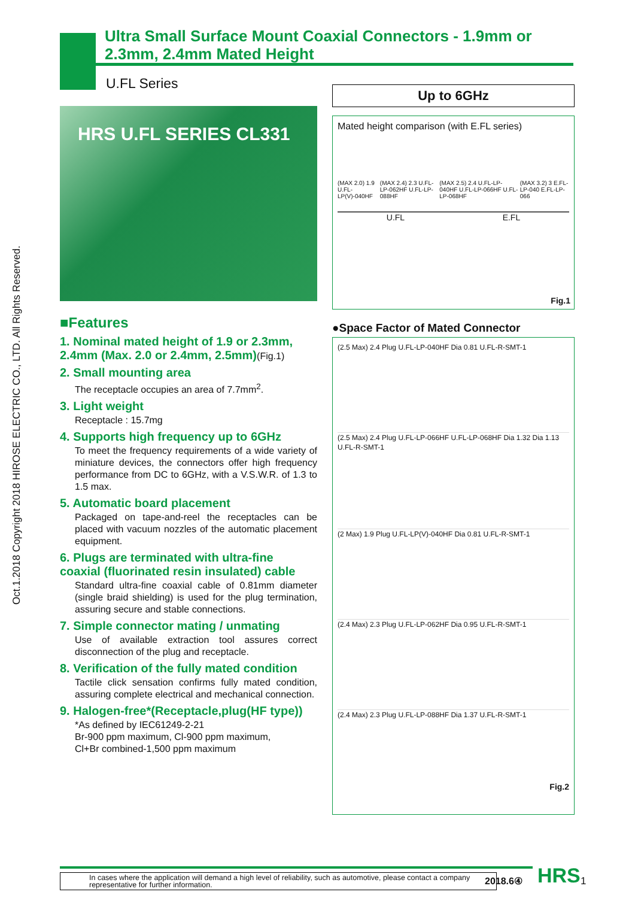Oct.1.2018 Copyright 2018 HIROSE ELECTRIC CO., LTD. All Rights Reserved.
Ultra Small Surface Mount Coaxial Connectors - 1.9mm or 2.3mm, 2.4mm Mated Height
U.FL Series
HRS U.FL SERIES CL331
■Features
1. Nominal mated height of 1.9 or 2.3mm, 2.4mm (Max. 2.0 or 2.4mm, 2.5mm)(Fig.1)
2. Small mounting area
The receptacle occupies an area of 7.7mm<sup>2</sup>.
3. Light weight
Receptacle : 15.7mg
4. Supports high frequency up to 6GHz
To meet the frequency requirements of a wide variety of miniature devices, the connectors offer high frequency performance from DC to 6GHz, with a V.S.W.R. of 1.3 to 1.5 max.
5. Automatic board placement
Packaged on tape-and-reel the receptacles can be placed with vacuum nozzles of the automatic placement equipment.
6. Plugs are terminated with ultra-fine coaxial (fluorinated resin insulated) cable
Standard ultra-fine coaxial cable of 0.81mm diameter (single braid shielding) is used for the plug termination, assuring secure and stable connections.
7. Simple connector mating / unmating
Use of available extraction tool assures correct disconnection of the plug and receptacle.
8. Verification of the fully mated condition
Tactile click sensation confirms fully mated condition, assuring complete electrical and mechanical connection.
9. Halogen-free*(Receptacle,plug(HF type))
*As defined by IEC61249-2-21
Br-900 ppm maximum, Cl-900 ppm maximum,
Cl+Br combined-1,500 ppm maximum
Up to 6GHz
Mated height comparison (with E.FL series)
(MAX 2.0) 1.9 U.FL-LP(V)-040HF (MAX 2.4) 2.3 U.FL-LP-062HF U.FL-LP-088HF (MAX 2.5) 2.4 U.FL-LP-040HF U.FL-LP-066HF U.FL-LP-068HF (MAX 3.2) 3 E.FL-LP-040 E.FL-LP-066
U.FL E.FL
Fig.1
●Space Factor of Mated Connector
(2.5 Max) 2.4 Plug U.FL-LP-040HF Dia 0.81 U.FL-R-SMT-1
(2.5 Max) 2.4 Plug U.FL-LP-066HF U.FL-LP-068HF Dia 1.32 Dia 1.13 U.FL-R-SMT-1
(2 Max) 1.9 Plug U.FL-LP(V)-040HF Dia 0.81 U.FL-R-SMT-1
(2.4 Max) 2.3 Plug U.FL-LP-062HF Dia 0.95 U.FL-R-SMT-1
(2.4 Max) 2.3 Plug U.FL-LP-088HF Dia 1.37 U.FL-R-SMT-1
Fig.2
In cases where the application will demand a high level of reliability, such as automotive, please contact a company representative for further information.
2018.6④ HRS 1